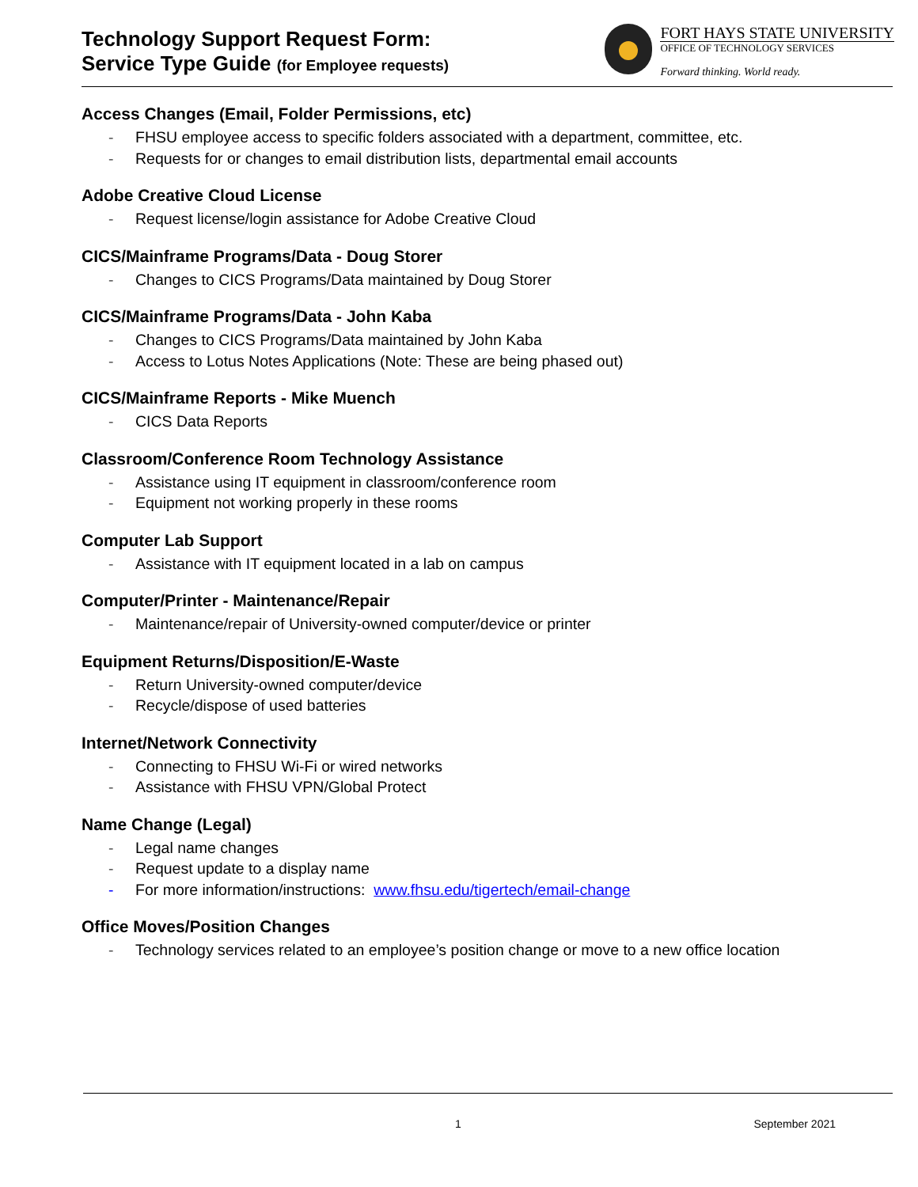Technology Support Request Form:
Service Type Guide (for Employee requests)
FORT HAYS STATE UNIVERSITY
OFFICE OF TECHNOLOGY SERVICES
Forward thinking. World ready.
Access Changes (Email, Folder Permissions, etc)
- FHSU employee access to specific folders associated with a department, committee, etc.
- Requests for or changes to email distribution lists, departmental email accounts
Adobe Creative Cloud License
- Request license/login assistance for Adobe Creative Cloud
CICS/Mainframe Programs/Data - Doug Storer
- Changes to CICS Programs/Data maintained by Doug Storer
CICS/Mainframe Programs/Data - John Kaba
- Changes to CICS Programs/Data maintained by John Kaba
- Access to Lotus Notes Applications (Note: These are being phased out)
CICS/Mainframe Reports - Mike Muench
- CICS Data Reports
Classroom/Conference Room Technology Assistance
- Assistance using IT equipment in classroom/conference room
- Equipment not working properly in these rooms
Computer Lab Support
- Assistance with IT equipment located in a lab on campus
Computer/Printer - Maintenance/Repair
- Maintenance/repair of University-owned computer/device or printer
Equipment Returns/Disposition/E-Waste
- Return University-owned computer/device
- Recycle/dispose of used batteries
Internet/Network Connectivity
- Connecting to FHSU Wi-Fi or wired networks
- Assistance with FHSU VPN/Global Protect
Name Change (Legal)
- Legal name changes
- Request update to a display name
- For more information/instructions: www.fhsu.edu/tigertech/email-change
Office Moves/Position Changes
- Technology services related to an employee’s position change or move to a new office location
1 September 2021